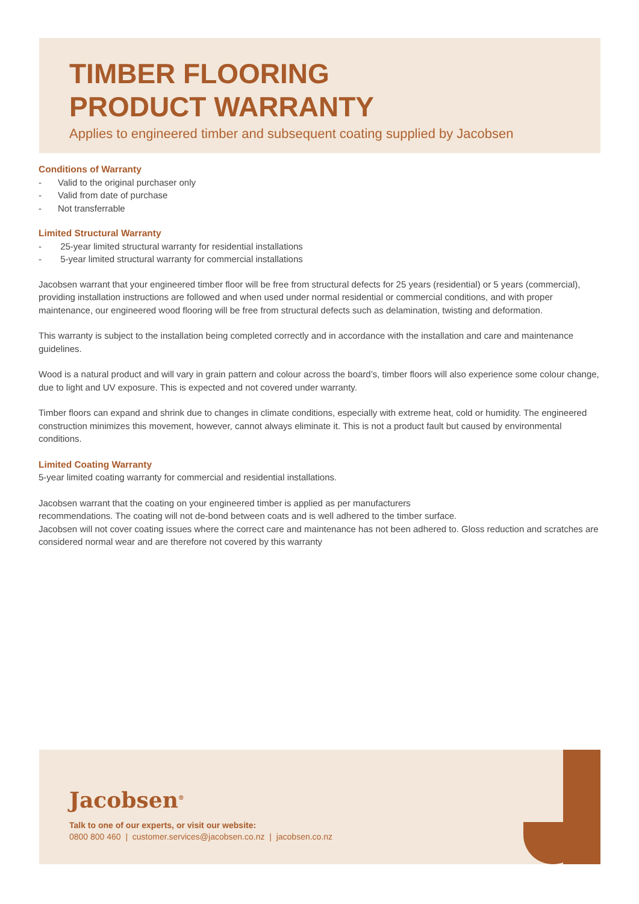TIMBER FLOORING
PRODUCT WARRANTY
Applies to engineered timber and subsequent coating supplied by Jacobsen
Conditions of Warranty
- Valid to the original purchaser only
- Valid from date of purchase
- Not transferrable
Limited Structural Warranty
- 25-year limited structural warranty for residential installations
- 5-year limited structural warranty for commercial installations
Jacobsen warrant that your engineered timber floor will be free from structural defects for 25 years (residential) or 5 years (commercial), providing installation instructions are followed and when used under normal residential or commercial conditions, and with proper maintenance, our engineered wood flooring will be free from structural defects such as delamination, twisting and deformation.
This warranty is subject to the installation being completed correctly and in accordance with the installation and care and maintenance guidelines.
Wood is a natural product and will vary in grain pattern and colour across the board’s, timber floors will also experience some colour change, due to light and UV exposure. This is expected and not covered under warranty.
Timber floors can expand and shrink due to changes in climate conditions, especially with extreme heat, cold or humidity. The engineered construction minimizes this movement, however, cannot always eliminate it. This is not a product fault but caused by environmental conditions.
Limited Coating Warranty
5-year limited coating warranty for commercial and residential installations.
Jacobsen warrant that the coating on your engineered timber is applied as per manufacturers
recommendations. The coating will not de-bond between coats and is well adhered to the timber surface.
Jacobsen will not cover coating issues where the correct care and maintenance has not been adhered to. Gloss reduction and scratches are considered normal wear and are therefore not covered by this warranty
Jacobsen<sup>®</sup>
Talk to one of our experts, or visit our website:
0800 800 460 | customer.services@jacobsen.co.nz | jacobsen.co.nz